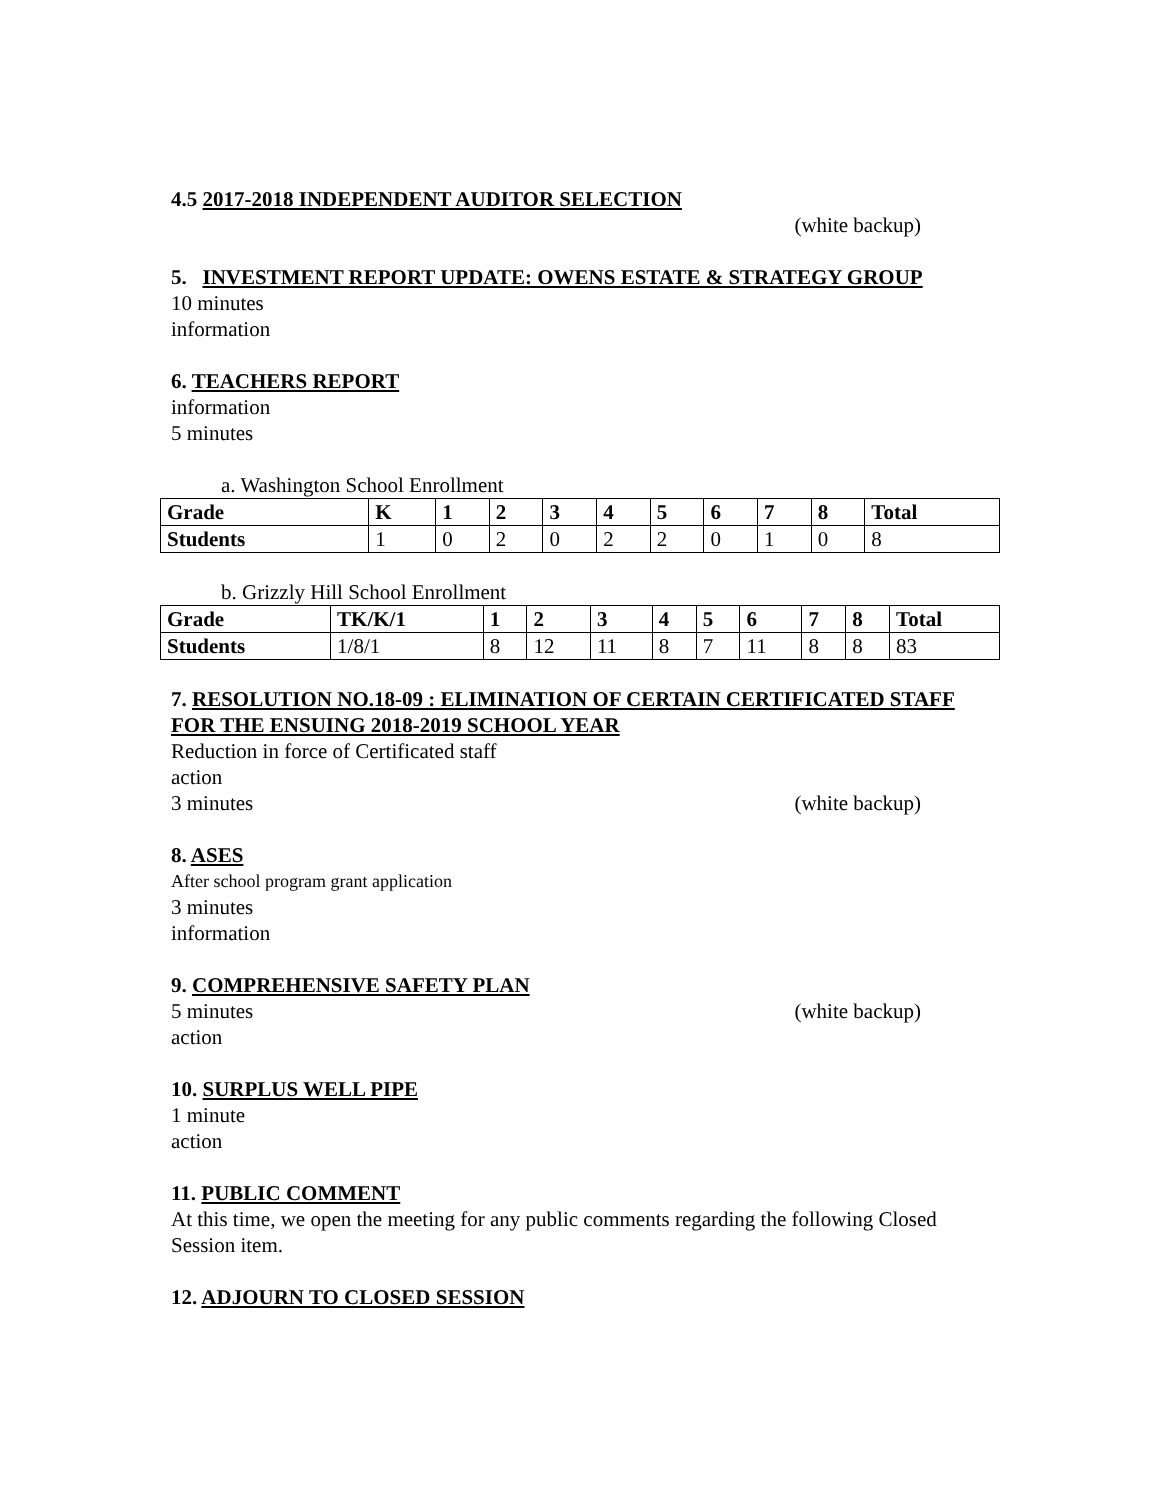4.5 2017-2018 INDEPENDENT AUDITOR SELECTION
(white backup)
5. INVESTMENT REPORT UPDATE: OWENS ESTATE & STRATEGY GROUP
10 minutes
information
6. TEACHERS REPORT
information
5 minutes
a. Washington School Enrollment
| Grade | K | 1 | 2 | 3 | 4 | 5 | 6 | 7 | 8 | Total |
| Students | 1 | 0 | 2 | 0 | 2 | 2 | 0 | 1 | 0 | 8 |
b. Grizzly Hill School Enrollment
| Grade | TK/K/1 | 1 | 2 | 3 | 4 | 5 | 6 | 7 | 8 | Total |
| Students | 1/8/1 | 8 | 12 | 11 | 8 | 7 | 11 | 8 | 8 | 83 |
7. RESOLUTION NO.18-09 : ELIMINATION OF CERTAIN CERTIFICATED STAFF FOR THE ENSUING 2018-2019 SCHOOL YEAR
Reduction in force of Certificated staff
action
3 minutes (white backup)
8. ASES
After school program grant application
3 minutes
information
9. COMPREHENSIVE SAFETY PLAN
5 minutes (white backup)
action
10. SURPLUS WELL PIPE
1 minute
action
11. PUBLIC COMMENT
At this time, we open the meeting for any public comments regarding the following Closed Session item.
12. ADJOURN TO CLOSED SESSION